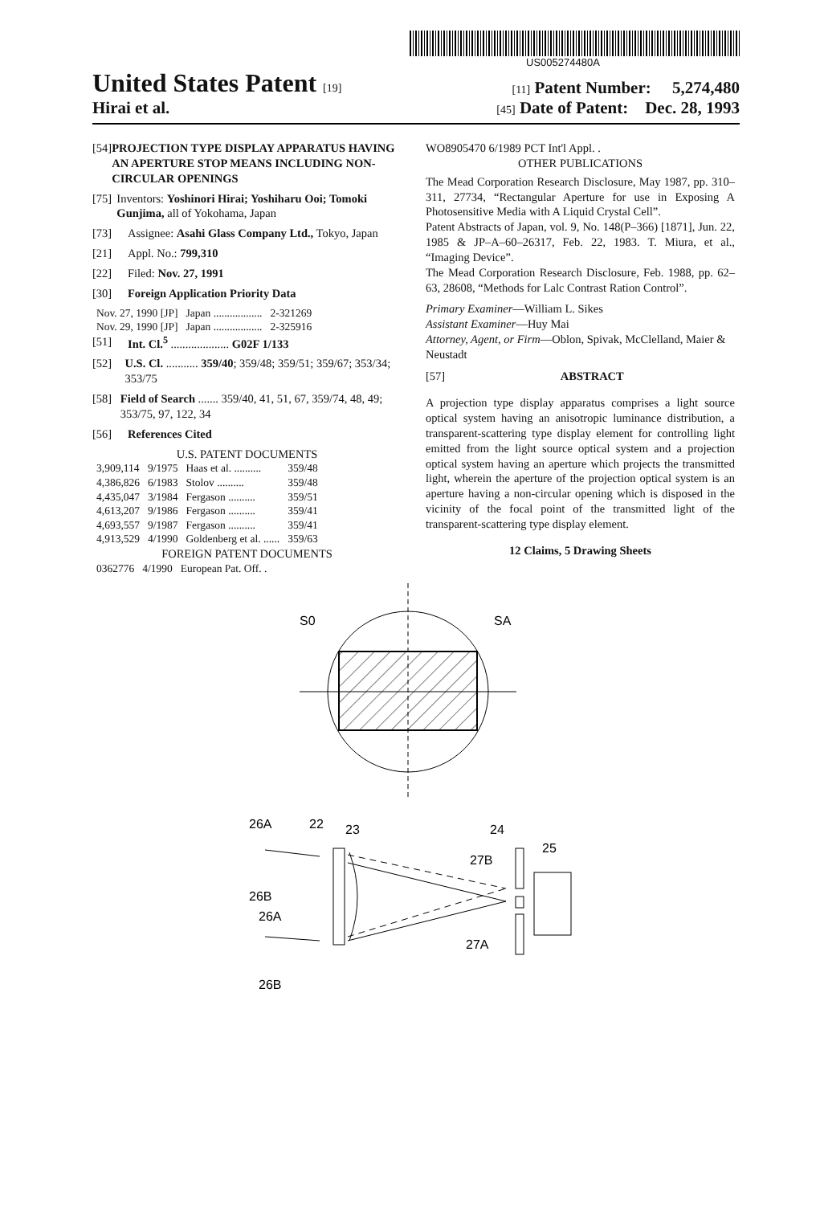US005274480A
United States Patent [19]
[11] Patent Number: 5,274,480
Hirai et al.
[45] Date of Patent: Dec. 28, 1993
[54] PROJECTION TYPE DISPLAY APPARATUS HAVING AN APERTURE STOP MEANS INCLUDING NON-CIRCULAR OPENINGS
[75] Inventors: Yoshinori Hirai; Yoshiharu Ooi; Tomoki Gunjima, all of Yokohama, Japan
[73] Assignee: Asahi Glass Company Ltd., Tokyo, Japan
[21] Appl. No.: 799,310
[22] Filed: Nov. 27, 1991
[30] Foreign Application Priority Data
| Nov. 27, 1990 [JP] | Japan .................. | 2-321269 |
| Nov. 29, 1990 [JP] | Japan .................. | 2-325916 |
[51] Int. Cl.<sup>5</sup> .................... G02F 1/133
[52] U.S. Cl. ........... 359/40; 359/48; 359/51; 359/67; 353/34; 353/75
[58] Field of Search ....... 359/40, 41, 51, 67, 359/74, 48, 49; 353/75, 97, 122, 34
[56] References Cited
U.S. PATENT DOCUMENTS
| 3,909,114 | 9/1975 | Haas et al. .......... | 359/48 |
| 4,386,826 | 6/1983 | Stolov .......... | 359/48 |
| 4,435,047 | 3/1984 | Fergason .......... | 359/51 |
| 4,613,207 | 9/1986 | Fergason .......... | 359/41 |
| 4,693,557 | 9/1987 | Fergason .......... | 359/41 |
| 4,913,529 | 4/1990 | Goldenberg et al. ...... | 359/63 |
FOREIGN PATENT DOCUMENTS
| 0362776 | 4/1990 | European Pat. Off. . |
WO8905470 6/1989 PCT Int'l Appl. .
OTHER PUBLICATIONS
The Mead Corporation Research Disclosure, May 1987, pp. 310–311, 27734, “Rectangular Aperture for use in Exposing A Photosensitive Media with A Liquid Crystal Cell”.
Patent Abstracts of Japan, vol. 9, No. 148(P–366) [1871], Jun. 22, 1985 & JP–A–60–26317, Feb. 22, 1983. T. Miura, et al., “Imaging Device”.
The Mead Corporation Research Disclosure, Feb. 1988, pp. 62–63, 28608, “Methods for Lalc Contrast Ration Control”.
Primary Examiner—William L. Sikes
Assistant Examiner—Huy Mai
Attorney, Agent, or Firm—Oblon, Spivak, McClelland, Maier & Neustadt
[57] ABSTRACT
A projection type display apparatus comprises a light source optical system having an anisotropic luminance distribution, a transparent-scattering type display element for controlling light emitted from the light source optical system and a projection optical system having an aperture which projects the transmitted light, wherein the aperture of the projection optical system is an aperture having a non-circular opening which is disposed in the vicinity of the focal point of the transmitted light of the transparent-scattering type display element.
12 Claims, 5 Drawing Sheets
S0
SA
26A
22
23
24
25
27B
26B
26A
27A
26B